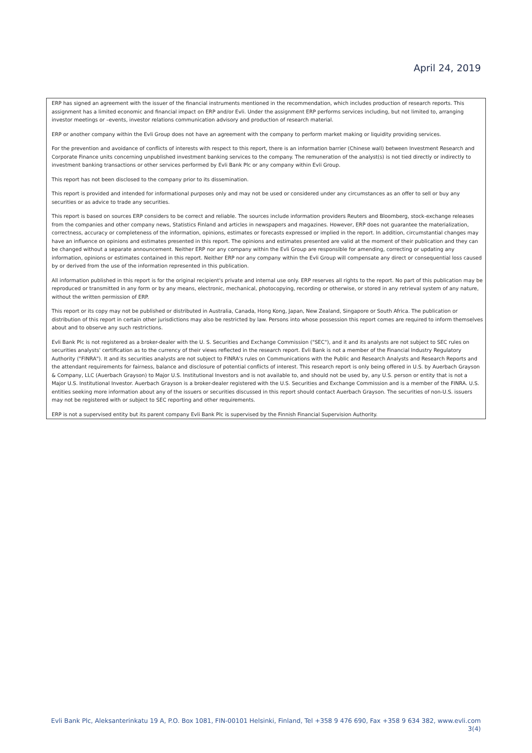April 24, 2019
ERP has signed an agreement with the issuer of the financial instruments mentioned in the recommendation, which includes production of research reports. This assignment has a limited economic and financial impact on ERP and/or Evli. Under the assignment ERP performs services including, but not limited to, arranging investor meetings or –events, investor relations communication advisory and production of research material.
ERP or another company within the Evli Group does not have an agreement with the company to perform market making or liquidity providing services.
For the prevention and avoidance of conflicts of interests with respect to this report, there is an information barrier (Chinese wall) between Investment Research and Corporate Finance units concerning unpublished investment banking services to the company. The remuneration of the analyst(s) is not tied directly or indirectly to investment banking transactions or other services performed by Evli Bank Plc or any company within Evli Group.
This report has not been disclosed to the company prior to its dissemination.
This report is provided and intended for informational purposes only and may not be used or considered under any circumstances as an offer to sell or buy any securities or as advice to trade any securities.
This report is based on sources ERP considers to be correct and reliable. The sources include information providers Reuters and Bloomberg, stock-exchange releases from the companies and other company news, Statistics Finland and articles in newspapers and magazines. However, ERP does not guarantee the materialization, correctness, accuracy or completeness of the information, opinions, estimates or forecasts expressed or implied in the report. In addition, circumstantial changes may have an influence on opinions and estimates presented in this report. The opinions and estimates presented are valid at the moment of their publication and they can be changed without a separate announcement. Neither ERP nor any company within the Evli Group are responsible for amending, correcting or updating any information, opinions or estimates contained in this report. Neither ERP nor any company within the Evli Group will compensate any direct or consequential loss caused by or derived from the use of the information represented in this publication.
All information published in this report is for the original recipient's private and internal use only. ERP reserves all rights to the report. No part of this publication may be reproduced or transmitted in any form or by any means, electronic, mechanical, photocopying, recording or otherwise, or stored in any retrieval system of any nature, without the written permission of ERP.
This report or its copy may not be published or distributed in Australia, Canada, Hong Kong, Japan, New Zealand, Singapore or South Africa. The publication or distribution of this report in certain other jurisdictions may also be restricted by law. Persons into whose possession this report comes are required to inform themselves about and to observe any such restrictions.
Evli Bank Plc is not registered as a broker-dealer with the U. S. Securities and Exchange Commission ("SEC"), and it and its analysts are not subject to SEC rules on securities analysts' certification as to the currency of their views reflected in the research report. Evli Bank is not a member of the Financial Industry Regulatory Authority ("FINRA"). It and its securities analysts are not subject to FINRA's rules on Communications with the Public and Research Analysts and Research Reports and the attendant requirements for fairness, balance and disclosure of potential conflicts of interest. This research report is only being offered in U.S. by Auerbach Grayson & Company, LLC (Auerbach Grayson) to Major U.S. Institutional Investors and is not available to, and should not be used by, any U.S. person or entity that is not a Major U.S. Institutional Investor. Auerbach Grayson is a broker-dealer registered with the U.S. Securities and Exchange Commission and is a member of the FINRA. U.S. entities seeking more information about any of the issuers or securities discussed in this report should contact Auerbach Grayson. The securities of non-U.S. issuers may not be registered with or subject to SEC reporting and other requirements.
ERP is not a supervised entity but its parent company Evli Bank Plc is supervised by the Finnish Financial Supervision Authority.
Evli Bank Plc, Aleksanterinkatu 19 A, P.O. Box 1081, FIN-00101 Helsinki, Finland, Tel +358 9 476 690, Fax +358 9 634 382, www.evli.com
3(4)